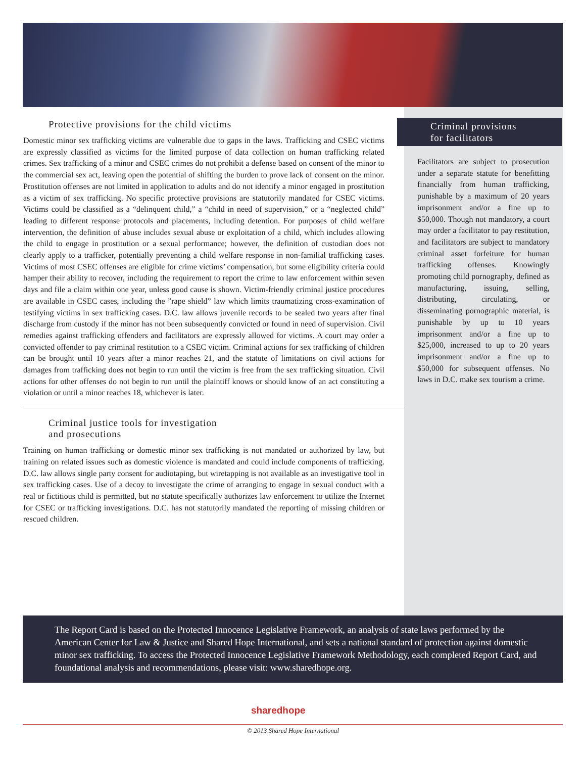Protective provisions for the child victims
Domestic minor sex trafficking victims are vulnerable due to gaps in the laws. Trafficking and CSEC victims are expressly classified as victims for the limited purpose of data collection on human trafficking related crimes. Sex trafficking of a minor and CSEC crimes do not prohibit a defense based on consent of the minor to the commercial sex act, leaving open the potential of shifting the burden to prove lack of consent on the minor. Prostitution offenses are not limited in application to adults and do not identify a minor engaged in prostitution as a victim of sex trafficking. No specific protective provisions are statutorily mandated for CSEC victims. Victims could be classified as a “delinquent child,” a “child in need of supervision,” or a “neglected child” leading to different response protocols and placements, including detention. For purposes of child welfare intervention, the definition of abuse includes sexual abuse or exploitation of a child, which includes allowing the child to engage in prostitution or a sexual performance; however, the definition of custodian does not clearly apply to a trafficker, potentially preventing a child welfare response in non-familial trafficking cases. Victims of most CSEC offenses are eligible for crime victims’ compensation, but some eligibility criteria could hamper their ability to recover, including the requirement to report the crime to law enforcement within seven days and file a claim within one year, unless good cause is shown. Victim-friendly criminal justice procedures are available in CSEC cases, including the ”rape shield” law which limits traumatizing cross-examination of testifying victims in sex trafficking cases. D.C. law allows juvenile records to be sealed two years after final discharge from custody if the minor has not been subsequently convicted or found in need of supervision. Civil remedies against trafficking offenders and facilitators are expressly allowed for victims. A court may order a convicted offender to pay criminal restitution to a CSEC victim. Criminal actions for sex trafficking of children can be brought until 10 years after a minor reaches 21, and the statute of limitations on civil actions for damages from trafficking does not begin to run until the victim is free from the sex trafficking situation. Civil actions for other offenses do not begin to run until the plaintiff knows or should know of an act constituting a violation or until a minor reaches 18, whichever is later.
Criminal justice tools for investigation
and prosecutions
Training on human trafficking or domestic minor sex trafficking is not mandated or authorized by law, but training on related issues such as domestic violence is mandated and could include components of trafficking. D.C. law allows single party consent for audiotaping, but wiretapping is not available as an investigative tool in sex trafficking cases. Use of a decoy to investigate the crime of arranging to engage in sexual conduct with a real or fictitious child is permitted, but no statute specifically authorizes law enforcement to utilize the Internet for CSEC or trafficking investigations. D.C. has not statutorily mandated the reporting of missing children or rescued children.
Criminal provisions
for facilitators
Facilitators are subject to prosecution under a separate statute for benefitting financially from human trafficking, punishable by a maximum of 20 years imprisonment and/or a fine up to $50,000. Though not mandatory, a court may order a facilitator to pay restitution, and facilitators are subject to mandatory criminal asset forfeiture for human trafficking offenses. Knowingly promoting child pornography, defined as manufacturing, issuing, selling, distributing, circulating, or disseminating pornographic material, is punishable by up to 10 years imprisonment and/or a fine up to $25,000, increased to up to 20 years imprisonment and/or a fine up to $50,000 for subsequent offenses. No laws in D.C. make sex tourism a crime.
The Report Card is based on the Protected Innocence Legislative Framework, an analysis of state laws performed by the American Center for Law & Justice and Shared Hope International, and sets a national standard of protection against domestic minor sex trafficking. To access the Protected Innocence Legislative Framework Methodology, each completed Report Card, and foundational analysis and recommendations, please visit: www.sharedhope.org.
sharedhope
© 2013 Shared Hope International